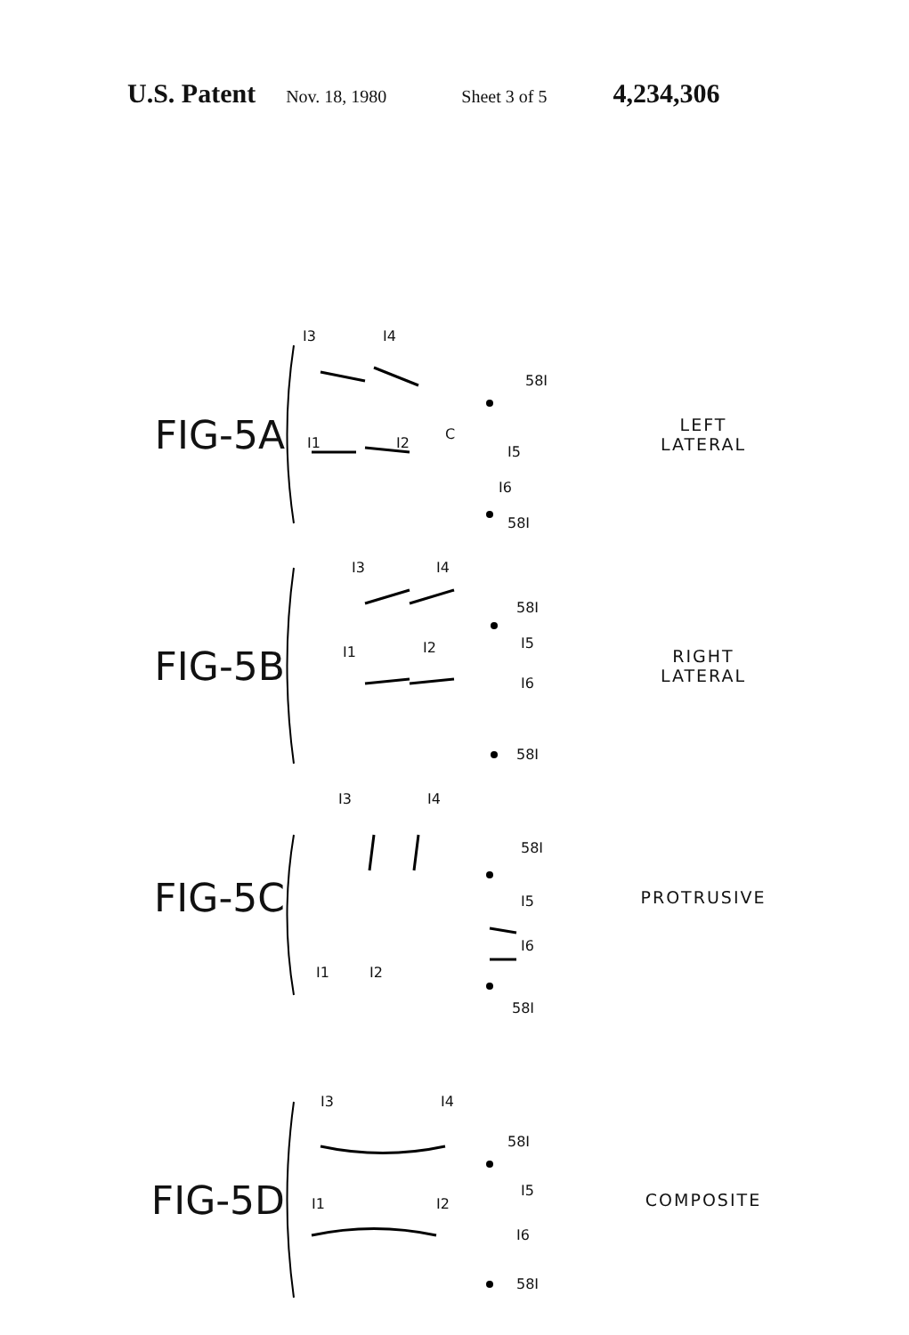U.S. Patent Nov. 18, 1980 Sheet 3 of 5 4,234,306
FIG-5A
I3 I4
58I
I1 I2
C
I5
I6
58I
LEFT
LATERAL
FIG-5B
I3 I4
58I
I1 I2 I5
I6
58I
RIGHT
LATERAL
FIG-5C
I3 I4
58I
I5
I6
I1 I2
58I
PROTRUSIVE
FIG-5D
I3 I4
58I
I5
I1 I2
I6
58I
COMPOSITE